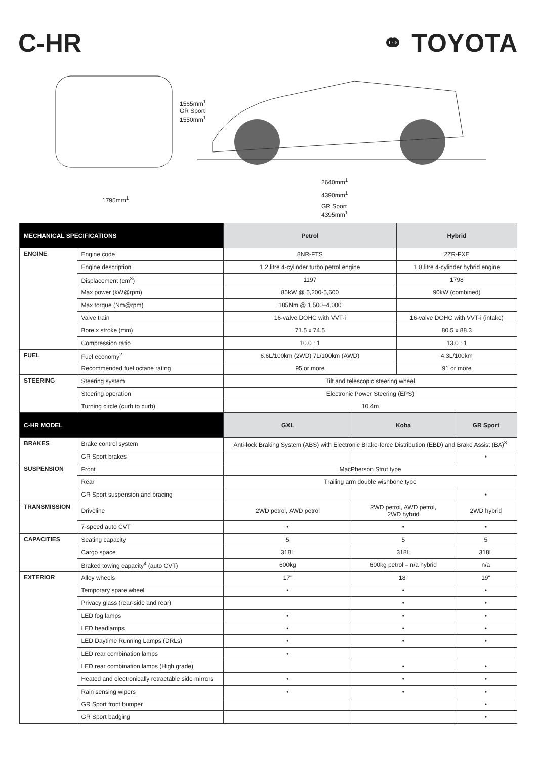C-HR ⚭ TOYOTA
1565mm<sup>1</sup>
GR Sport
1550mm<sup>1</sup>
1795mm<sup>1</sup>
2640mm<sup>1</sup>
4390mm<sup>1</sup>
GR Sport
4395mm<sup>1</sup>
| MECHANICAL SPECIFICATIONS | | Petrol | | Hybrid | |
| --- | --- | --- | --- | --- | --- |
| ENGINE | Engine code | 8NR-FTS | | 2ZR-FXE | |
| | Engine description | 1.2 litre 4-cylinder turbo petrol engine | | 1.8 litre 4-cylinder hybrid engine | |
| | Displacement (cm<sup>3</sup>) | 1197 | | 1798 | |
| | Max power (kW@rpm) | 85kW @ 5,200-5,600 | | 90kW (combined) | |
| | Max torque (Nm@rpm) | 185Nm @ 1,500–4,000 | | | |
| | Valve train | 16-valve DOHC with VVT-i | | 16-valve DOHC with VVT-i (intake) | |
| | Bore x stroke (mm) | 71.5 x 74.5 | | 80.5 x 88.3 | |
| | Compression ratio | 10.0 : 1 | | 13.0 : 1 | |
| FUEL | Fuel economy<sup>2</sup> | 6.6L/100km (2WD) 7L/100km (AWD) | | 4.3L/100km | |
| | Recommended fuel octane rating | 95 or more | | 91 or more | |
| STEERING | Steering system | Tilt and telescopic steering wheel | | | |
| | Steering operation | Electronic Power Steering (EPS) | | | |
| | Turning circle (curb to curb) | 10.4m | | | |
| C-HR MODEL | | GXL | Koba | | GR Sport |
| BRAKES | Brake control system | Anti-lock Braking System (ABS) with Electronic Brake-force Distribution (EBD) and Brake Assist (BA)<sup>3</sup> | | | |
| | GR Sport brakes | | | | • |
| SUSPENSION | Front | MacPherson Strut type | | | |
| | Rear | Trailing arm double wishbone type | | | |
| | GR Sport suspension and bracing | | | | • |
| TRANSMISSION | Driveline | 2WD petrol, AWD petrol | 2WD petrol, AWD petrol, 2WD hybrid | | 2WD hybrid |
| | 7-speed auto CVT | • | • | | • |
| CAPACITIES | Seating capacity | 5 | 5 | | 5 |
| | Cargo space | 318L | 318L | | 318L |
| | Braked towing capacity<sup>4</sup> (auto CVT) | 600kg | 600kg petrol – n/a hybrid | | n/a |
| EXTERIOR | Alloy wheels | 17" | 18" | | 19" |
| | Temporary spare wheel | • | • | | • |
| | Privacy glass (rear-side and rear) | | • | | • |
| | LED fog lamps | • | • | | • |
| | LED headlamps | • | • | | • |
| | LED Daytime Running Lamps (DRLs) | • | • | | • |
| | LED rear combination lamps | • | | | |
| | LED rear combination lamps (High grade) | | • | | • |
| | Heated and electronically retractable side mirrors | • | • | | • |
| | Rain sensing wipers | • | • | | • |
| | GR Sport front bumper | | | | • |
| | GR Sport badging | | | | • |